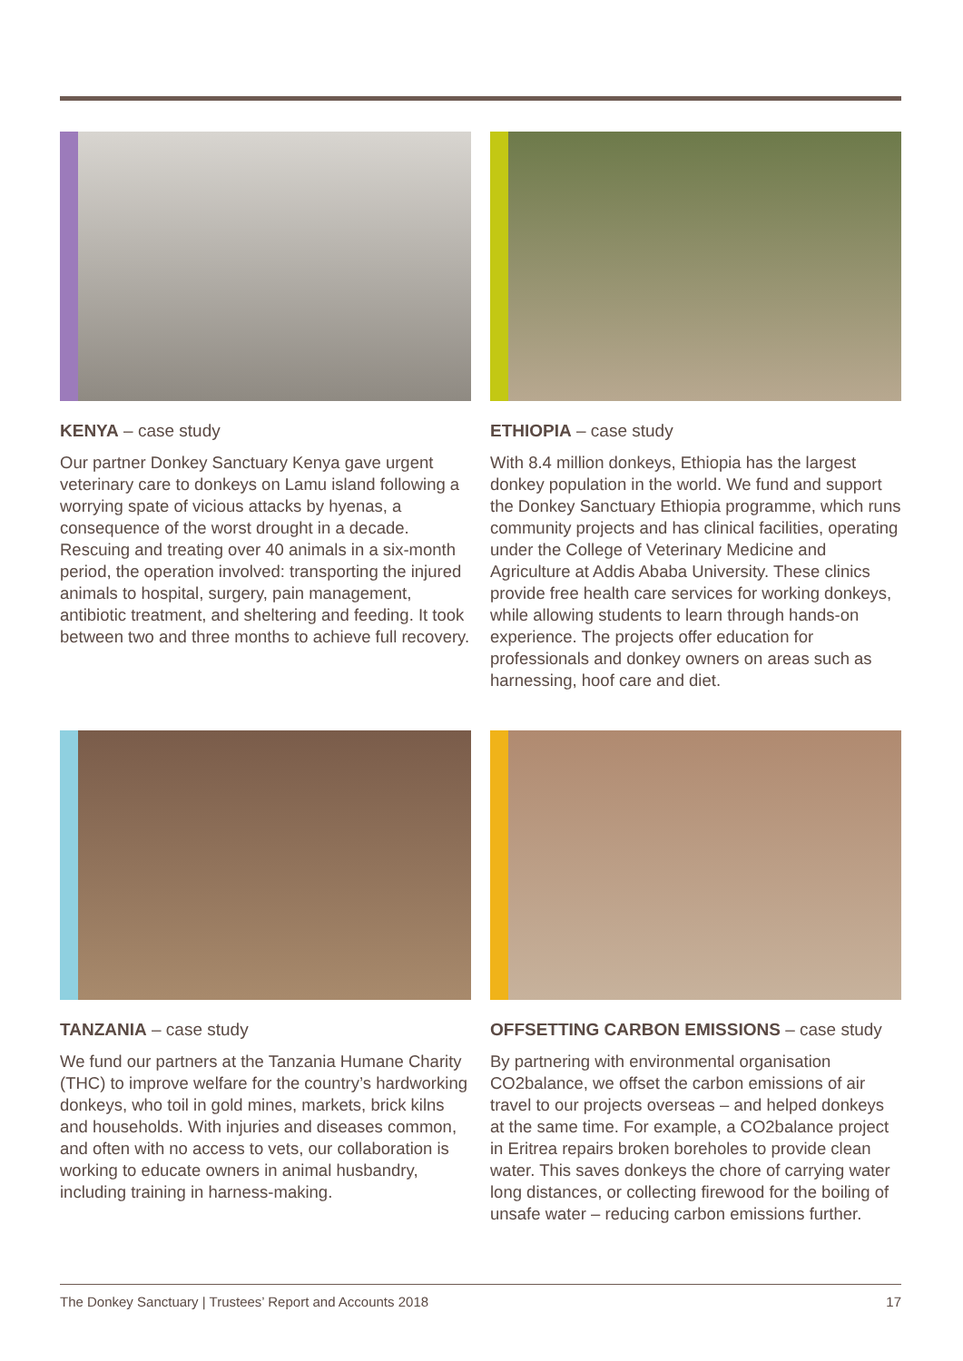KENYA – case study
Our partner Donkey Sanctuary Kenya gave urgent veterinary care to donkeys on Lamu island following a worrying spate of vicious attacks by hyenas, a consequence of the worst drought in a decade. Rescuing and treating over 40 animals in a six-month period, the operation involved: transporting the injured animals to hospital, surgery, pain management, antibiotic treatment, and sheltering and feeding. It took between two and three months to achieve full recovery.
ETHIOPIA – case study
With 8.4 million donkeys, Ethiopia has the largest donkey population in the world. We fund and support the Donkey Sanctuary Ethiopia programme, which runs community projects and has clinical facilities, operating under the College of Veterinary Medicine and Agriculture at Addis Ababa University. These clinics provide free health care services for working donkeys, while allowing students to learn through hands-on experience. The projects offer education for professionals and donkey owners on areas such as harnessing, hoof care and diet.
TANZANIA – case study
We fund our partners at the Tanzania Humane Charity (THC) to improve welfare for the country’s hardworking donkeys, who toil in gold mines, markets, brick kilns and households. With injuries and diseases common, and often with no access to vets, our collaboration is working to educate owners in animal husbandry, including training in harness-making.
OFFSETTING CARBON EMISSIONS – case study
By partnering with environmental organisation CO2balance, we offset the carbon emissions of air travel to our projects overseas – and helped donkeys at the same time. For example, a CO2balance project in Eritrea repairs broken boreholes to provide clean water. This saves donkeys the chore of carrying water long distances, or collecting firewood for the boiling of unsafe water – reducing carbon emissions further.
The Donkey Sanctuary | Trustees’ Report and Accounts 2018 17